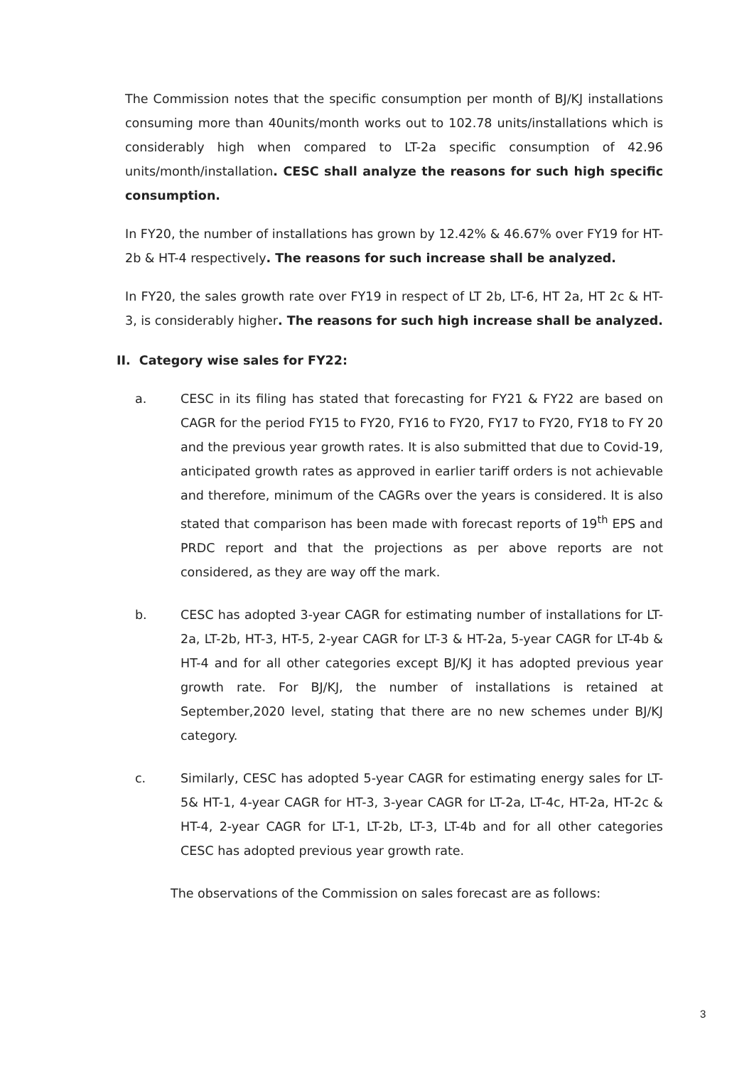The Commission notes that the specific consumption per month of BJ/KJ installations consuming more than 40units/month works out to 102.78 units/installations which is considerably high when compared to LT-2a specific consumption of 42.96 units/month/installation. CESC shall analyze the reasons for such high specific consumption.
In FY20, the number of installations has grown by 12.42% & 46.67% over FY19 for HT-2b & HT-4 respectively. The reasons for such increase shall be analyzed.
In FY20, the sales growth rate over FY19 in respect of LT 2b, LT-6, HT 2a, HT 2c & HT-3, is considerably higher. The reasons for such high increase shall be analyzed.
II. Category wise sales for FY22:
a. CESC in its filing has stated that forecasting for FY21 & FY22 are based on CAGR for the period FY15 to FY20, FY16 to FY20, FY17 to FY20, FY18 to FY 20 and the previous year growth rates. It is also submitted that due to Covid-19, anticipated growth rates as approved in earlier tariff orders is not achievable and therefore, minimum of the CAGRs over the years is considered. It is also stated that comparison has been made with forecast reports of 19<sup>th</sup> EPS and PRDC report and that the projections as per above reports are not considered, as they are way off the mark.
b. CESC has adopted 3-year CAGR for estimating number of installations for LT-2a, LT-2b, HT-3, HT-5, 2-year CAGR for LT-3 & HT-2a, 5-year CAGR for LT-4b & HT-4 and for all other categories except BJ/KJ it has adopted previous year growth rate. For BJ/KJ, the number of installations is retained at September,2020 level, stating that there are no new schemes under BJ/KJ category.
c. Similarly, CESC has adopted 5-year CAGR for estimating energy sales for LT-5& HT-1, 4-year CAGR for HT-3, 3-year CAGR for LT-2a, LT-4c, HT-2a, HT-2c & HT-4, 2-year CAGR for LT-1, LT-2b, LT-3, LT-4b and for all other categories CESC has adopted previous year growth rate.
The observations of the Commission on sales forecast are as follows:
3